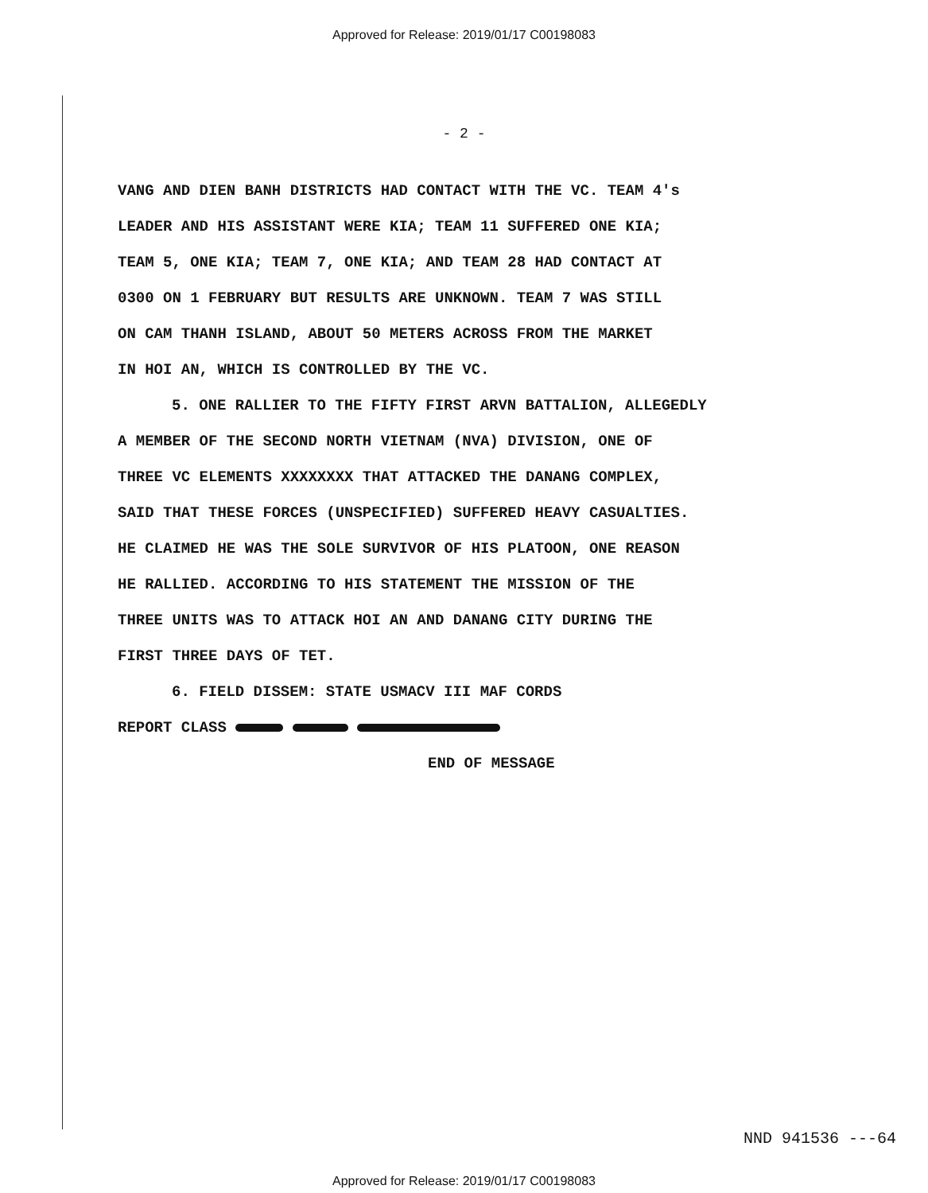Approved for Release: 2019/01/17 C00198083
- 2 -
VANG AND DIEN BANH DISTRICTS HAD CONTACT WITH THE VC. TEAM 4's
LEADER AND HIS ASSISTANT WERE KIA; TEAM 11 SUFFERED ONE KIA;
TEAM 5, ONE KIA; TEAM 7, ONE KIA; AND TEAM 28 HAD CONTACT AT
0300 ON 1 FEBRUARY BUT RESULTS ARE UNKNOWN. TEAM 7 WAS STILL
ON CAM THANH ISLAND, ABOUT 50 METERS ACROSS FROM THE MARKET
IN HOI AN, WHICH IS CONTROLLED BY THE VC.
5. ONE RALLIER TO THE FIFTY FIRST ARVN BATTALION, ALLEGEDLY
A MEMBER OF THE SECOND NORTH VIETNAM (NVA) DIVISION, ONE OF
THREE VC ELEMENTS XXXXXXXX THAT ATTACKED THE DANANG COMPLEX,
SAID THAT THESE FORCES (UNSPECIFIED) SUFFERED HEAVY CASUALTIES.
HE CLAIMED HE WAS THE SOLE SURVIVOR OF HIS PLATOON, ONE REASON
HE RALLIED. ACCORDING TO HIS STATEMENT THE MISSION OF THE
THREE UNITS WAS TO ATTACK HOI AN AND DANANG CITY DURING THE
FIRST THREE DAYS OF TET.
6. FIELD DISSEM: STATE USMACV III MAF CORDS
REPORT CLASS
END OF MESSAGE
NND 941536 ---64
Approved for Release: 2019/01/17 C00198083